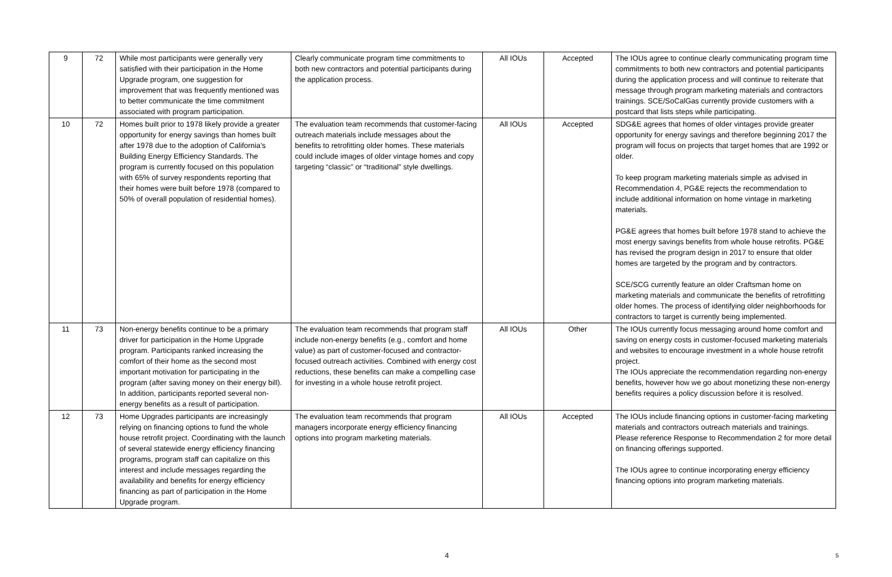| 9 | 72 | While most participants were generally very satisfied with their participation in the Home Upgrade program, one suggestion for improvement that was frequently mentioned was to better communicate the time commitment associated with program participation. | Clearly communicate program time commitments to both new contractors and potential participants during the application process. | All IOUs | Accepted | The IOUs agree to continue clearly communicating program time commitments to both new contractors and potential participants during the application process and will continue to reiterate that message through program marketing materials and contractors trainings. SCE/SoCalGas currently provide customers with a postcard that lists steps while participating. |
| 10 | 72 | Homes built prior to 1978 likely provide a greater opportunity for energy savings than homes built after 1978 due to the adoption of California’s Building Energy Efficiency Standards. The program is currently focused on this population with 65% of survey respondents reporting that their homes were built before 1978 (compared to 50% of overall population of residential homes). | The evaluation team recommends that customer-facing outreach materials include messages about the benefits to retrofitting older homes. These materials could include images of older vintage homes and copy targeting “classic” or “traditional” style dwellings. | All IOUs | Accepted | SDG&E agrees that homes of older vintages provide greater opportunity for energy savings and therefore beginning 2017 the program will focus on projects that target homes that are 1992 or older. To keep program marketing materials simple as advised in Recommendation 4, PG&E rejects the recommendation to include additional information on home vintage in marketing materials. PG&E agrees that homes built before 1978 stand to achieve the most energy savings benefits from whole house retrofits. PG&E has revised the program design in 2017 to ensure that older homes are targeted by the program and by contractors. SCE/SCG currently feature an older Craftsman home on marketing materials and communicate the benefits of retrofitting older homes. The process of identifying older neighborhoods for contractors to target is currently being implemented. |
| 11 | 73 | Non-energy benefits continue to be a primary driver for participation in the Home Upgrade program. Participants ranked increasing the comfort of their home as the second most important motivation for participating in the program (after saving money on their energy bill). In addition, participants reported several non-energy benefits as a result of participation. | The evaluation team recommends that program staff include non-energy benefits (e.g., comfort and home value) as part of customer-focused and contractor-focused outreach activities. Combined with energy cost reductions, these benefits can make a compelling case for investing in a whole house retrofit project. | All IOUs | Other | The IOUs currently focus messaging around home comfort and saving on energy costs in customer-focused marketing materials and websites to encourage investment in a whole house retrofit project. The IOUs appreciate the recommendation regarding non-energy benefits, however how we go about monetizing these non-energy benefits requires a policy discussion before it is resolved. |
| 12 | 73 | Home Upgrades participants are increasingly relying on financing options to fund the whole house retrofit project. Coordinating with the launch of several statewide energy efficiency financing programs, program staff can capitalize on this interest and include messages regarding the availability and benefits for energy efficiency financing as part of participation in the Home Upgrade program. | The evaluation team recommends that program managers incorporate energy efficiency financing options into program marketing materials. | All IOUs | Accepted | The IOUs include financing options in customer-facing marketing materials and contractors outreach materials and trainings. Please reference Response to Recommendation 2 for more detail on financing offerings supported. The IOUs agree to continue incorporating energy efficiency financing options into program marketing materials. |
4 5